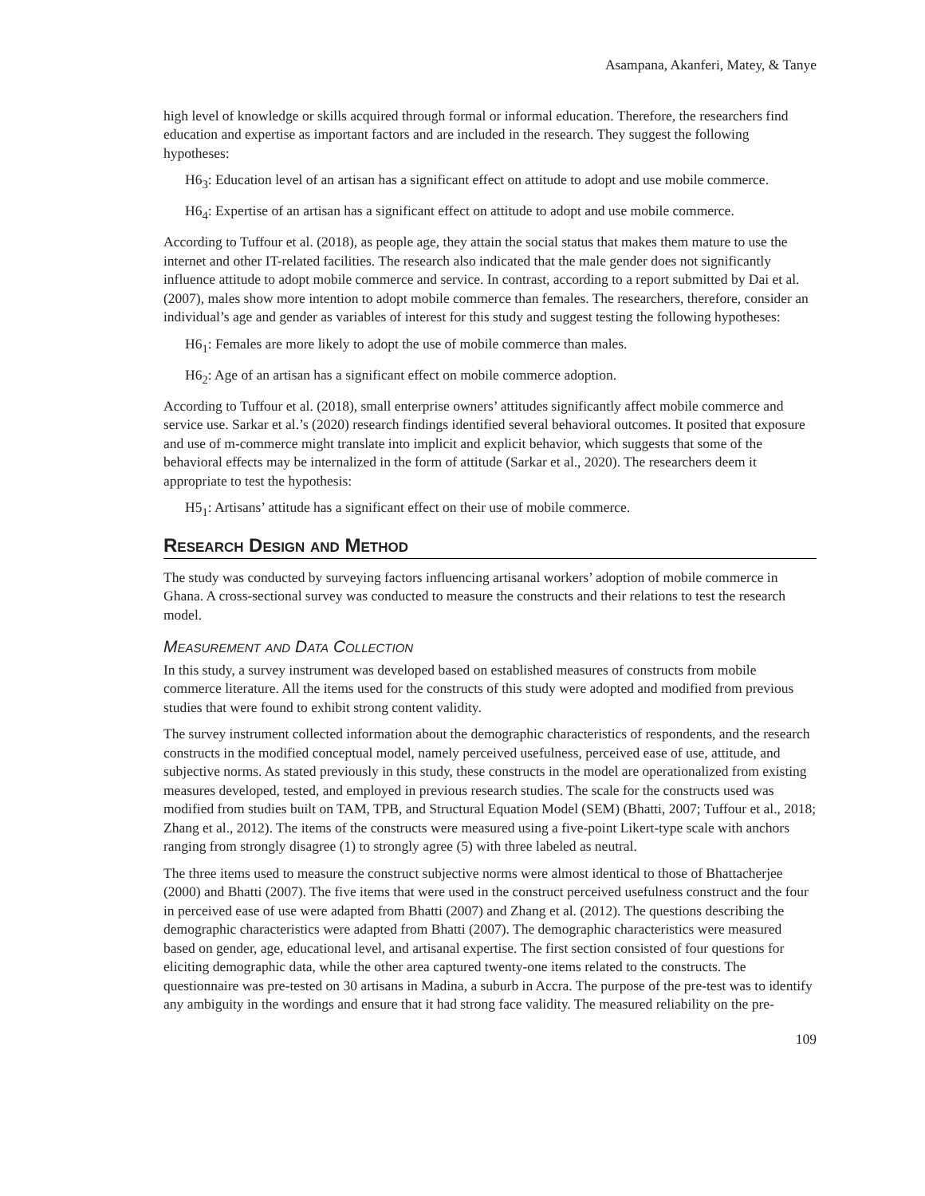Asampana, Akanferi, Matey, & Tanye
high level of knowledge or skills acquired through formal or informal education. Therefore, the researchers find education and expertise as important factors and are included in the research. They suggest the following hypotheses:
H6<sub>3</sub>: Education level of an artisan has a significant effect on attitude to adopt and use mobile commerce.
H6<sub>4</sub>: Expertise of an artisan has a significant effect on attitude to adopt and use mobile commerce.
According to Tuffour et al. (2018), as people age, they attain the social status that makes them mature to use the internet and other IT-related facilities. The research also indicated that the male gender does not significantly influence attitude to adopt mobile commerce and service. In contrast, according to a report submitted by Dai et al. (2007), males show more intention to adopt mobile commerce than females. The researchers, therefore, consider an individual’s age and gender as variables of interest for this study and suggest testing the following hypotheses:
H6<sub>1</sub>: Females are more likely to adopt the use of mobile commerce than males.
H6<sub>2</sub>: Age of an artisan has a significant effect on mobile commerce adoption.
According to Tuffour et al. (2018), small enterprise owners’ attitudes significantly affect mobile commerce and service use. Sarkar et al.’s (2020) research findings identified several behavioral outcomes. It posited that exposure and use of m-commerce might translate into implicit and explicit behavior, which suggests that some of the behavioral effects may be internalized in the form of attitude (Sarkar et al., 2020). The researchers deem it appropriate to test the hypothesis:
H5<sub>1</sub>: Artisans’ attitude has a significant effect on their use of mobile commerce.
Research Design and Method
The study was conducted by surveying factors influencing artisanal workers’ adoption of mobile commerce in Ghana. A cross-sectional survey was conducted to measure the constructs and their relations to test the research model.
Measurement and Data Collection
In this study, a survey instrument was developed based on established measures of constructs from mobile commerce literature. All the items used for the constructs of this study were adopted and modified from previous studies that were found to exhibit strong content validity.
The survey instrument collected information about the demographic characteristics of respondents, and the research constructs in the modified conceptual model, namely perceived usefulness, perceived ease of use, attitude, and subjective norms. As stated previously in this study, these constructs in the model are operationalized from existing measures developed, tested, and employed in previous research studies. The scale for the constructs used was modified from studies built on TAM, TPB, and Structural Equation Model (SEM) (Bhatti, 2007; Tuffour et al., 2018; Zhang et al., 2012). The items of the constructs were measured using a five-point Likert-type scale with anchors ranging from strongly disagree (1) to strongly agree (5) with three labeled as neutral.
The three items used to measure the construct subjective norms were almost identical to those of Bhattacherjee (2000) and Bhatti (2007). The five items that were used in the construct perceived usefulness construct and the four in perceived ease of use were adapted from Bhatti (2007) and Zhang et al. (2012). The questions describing the demographic characteristics were adapted from Bhatti (2007). The demographic characteristics were measured based on gender, age, educational level, and artisanal expertise. The first section consisted of four questions for eliciting demographic data, while the other area captured twenty-one items related to the constructs. The questionnaire was pre-tested on 30 artisans in Madina, a suburb in Accra. The purpose of the pre-test was to identify any ambiguity in the wordings and ensure that it had strong face validity. The measured reliability on the pre-
109